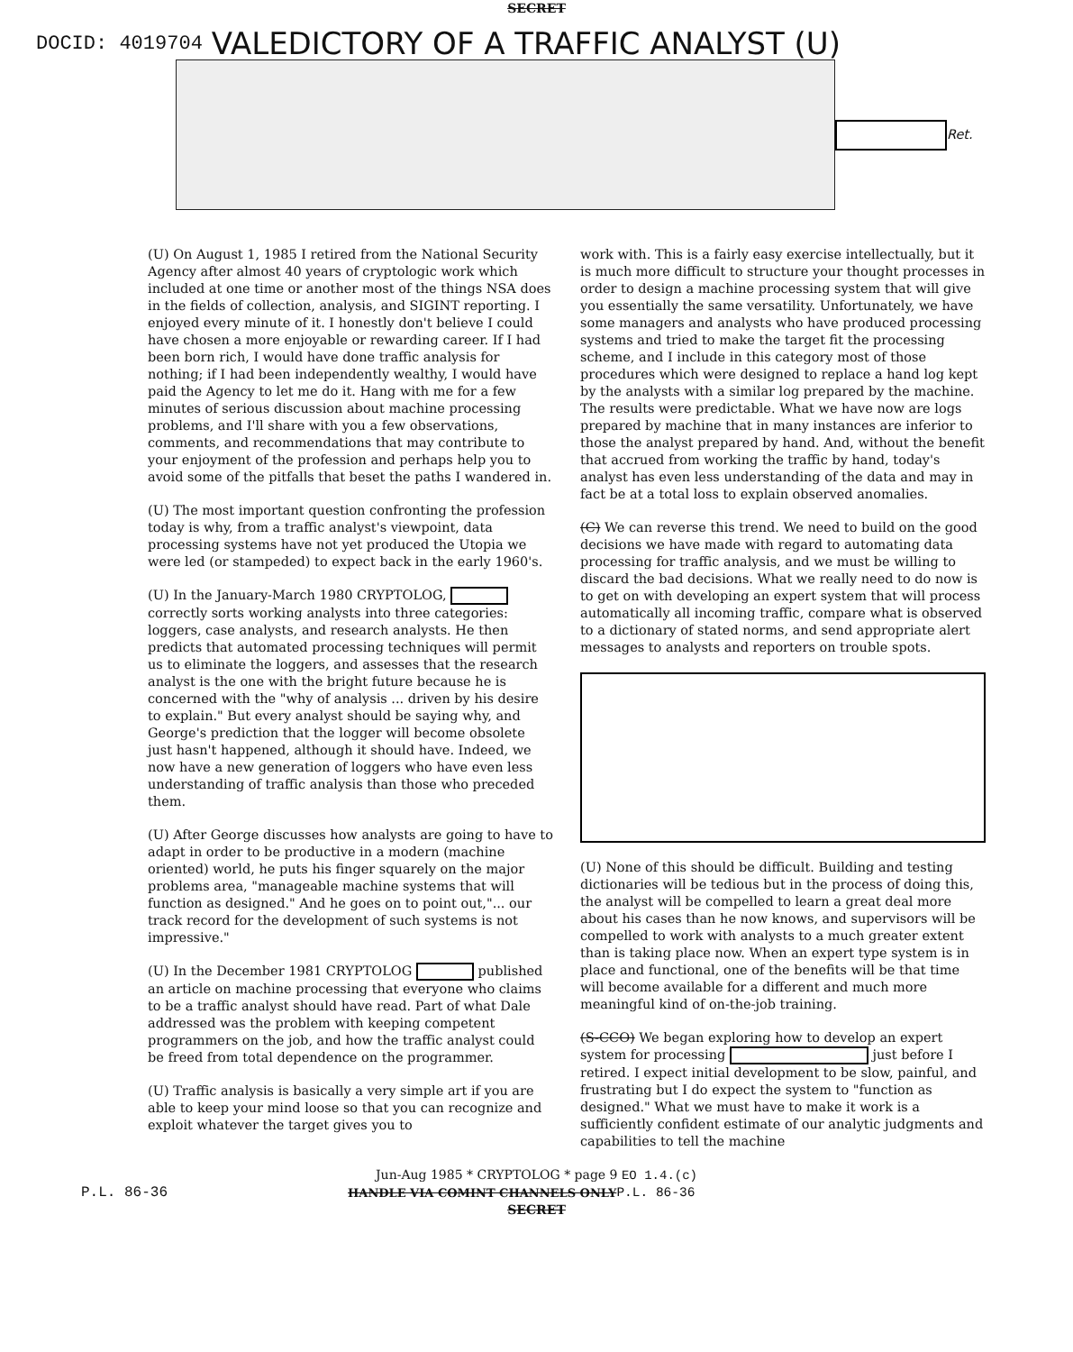SECRET
DOCID: 4019704 VALEDICTORY OF A TRAFFIC ANALYST (U)
Ret.
(U) On August 1, 1985 I retired from the National Security Agency after almost 40 years of cryptologic work which included at one time or another most of the things NSA does in the fields of collection, analysis, and SIGINT reporting. I enjoyed every minute of it. I honestly don't believe I could have chosen a more enjoyable or rewarding career. If I had been born rich, I would have done traffic analysis for nothing; if I had been independently wealthy, I would have paid the Agency to let me do it. Hang with me for a few minutes of serious discussion about machine processing problems, and I'll share with you a few observations, comments, and recommendations that may contribute to your enjoyment of the profession and perhaps help you to avoid some of the pitfalls that beset the paths I wandered in.
(U) The most important question confronting the profession today is why, from a traffic analyst's viewpoint, data processing systems have not yet produced the Utopia we were led (or stampeded) to expect back in the early 1960's.
(U) In the January-March 1980 CRYPTOLOG, correctly sorts working analysts into three categories: loggers, case analysts, and research analysts. He then predicts that automated processing techniques will permit us to eliminate the loggers, and assesses that the research analyst is the one with the bright future because he is concerned with the "why of analysis ... driven by his desire to explain." But every analyst should be saying why, and George's prediction that the logger will become obsolete just hasn't happened, although it should have. Indeed, we now have a new generation of loggers who have even less understanding of traffic analysis than those who preceded them.
(U) After George discusses how analysts are going to have to adapt in order to be productive in a modern (machine oriented) world, he puts his finger squarely on the major problems area, "manageable machine systems that will function as designed." And he goes on to point out,"... our track record for the development of such systems is not impressive."
(U) In the December 1981 CRYPTOLOG published an article on machine processing that everyone who claims to be a traffic analyst should have read. Part of what Dale addressed was the problem with keeping competent programmers on the job, and how the traffic analyst could be freed from total dependence on the programmer.
(U) Traffic analysis is basically a very simple art if you are able to keep your mind loose so that you can recognize and exploit whatever the target gives you to
work with. This is a fairly easy exercise intellectually, but it is much more difficult to structure your thought processes in order to design a machine processing system that will give you essentially the same versatility. Unfortunately, we have some managers and analysts who have produced processing systems and tried to make the target fit the processing scheme, and I include in this category most of those procedures which were designed to replace a hand log kept by the analysts with a similar log prepared by the machine. The results were predictable. What we have now are logs prepared by machine that in many instances are inferior to those the analyst prepared by hand. And, without the benefit that accrued from working the traffic by hand, today's analyst has even less understanding of the data and may in fact be at a total loss to explain observed anomalies.
(C) We can reverse this trend. We need to build on the good decisions we have made with regard to automating data processing for traffic analysis, and we must be willing to discard the bad decisions. What we really need to do now is to get on with developing an expert system that will process automatically all incoming traffic, compare what is observed to a dictionary of stated norms, and send appropriate alert messages to analysts and reporters on trouble spots.
(U) None of this should be difficult. Building and testing dictionaries will be tedious but in the process of doing this, the analyst will be compelled to learn a great deal more about his cases than he now knows, and supervisors will be compelled to work with analysts to a much greater extent than is taking place now. When an expert type system is in place and functional, one of the benefits will be that time will become available for a different and much more meaningful kind of on-the-job training.
(S-CCO) We began exploring how to develop an expert system for processing just before I retired. I expect initial development to be slow, painful, and frustrating but I do expect the system to "function as designed." What we must have to make it work is a sufficiently confident estimate of our analytic judgments and capabilities to tell the machine
Jun-Aug 1985 * CRYPTOLOG * page 9 EO 1.4.(c)
P.L. 86-36 HANDLE VIA COMINT CHANNELS ONLY P.L. 86-36
SECRET